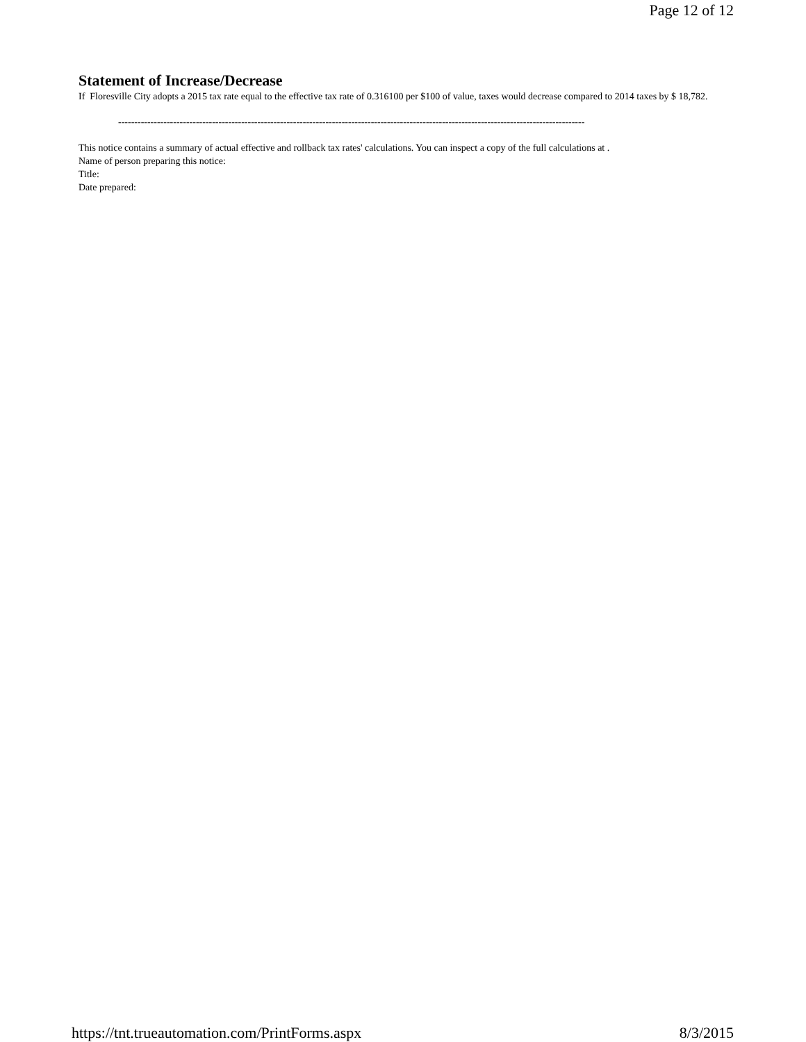Page 12 of 12
Statement of Increase/Decrease
If Floresville City adopts a 2015 tax rate equal to the effective tax rate of 0.316100 per $100 of value, taxes would decrease compared to 2014 taxes by $ 18,782.
------------------------------------------------------------------------------------------------------------------------------------------------
This notice contains a summary of actual effective and rollback tax rates' calculations. You can inspect a copy of the full calculations at .
Name of person preparing this notice:
Title:
Date prepared:
https://tnt.trueautomation.com/PrintForms.aspx 8/3/2015